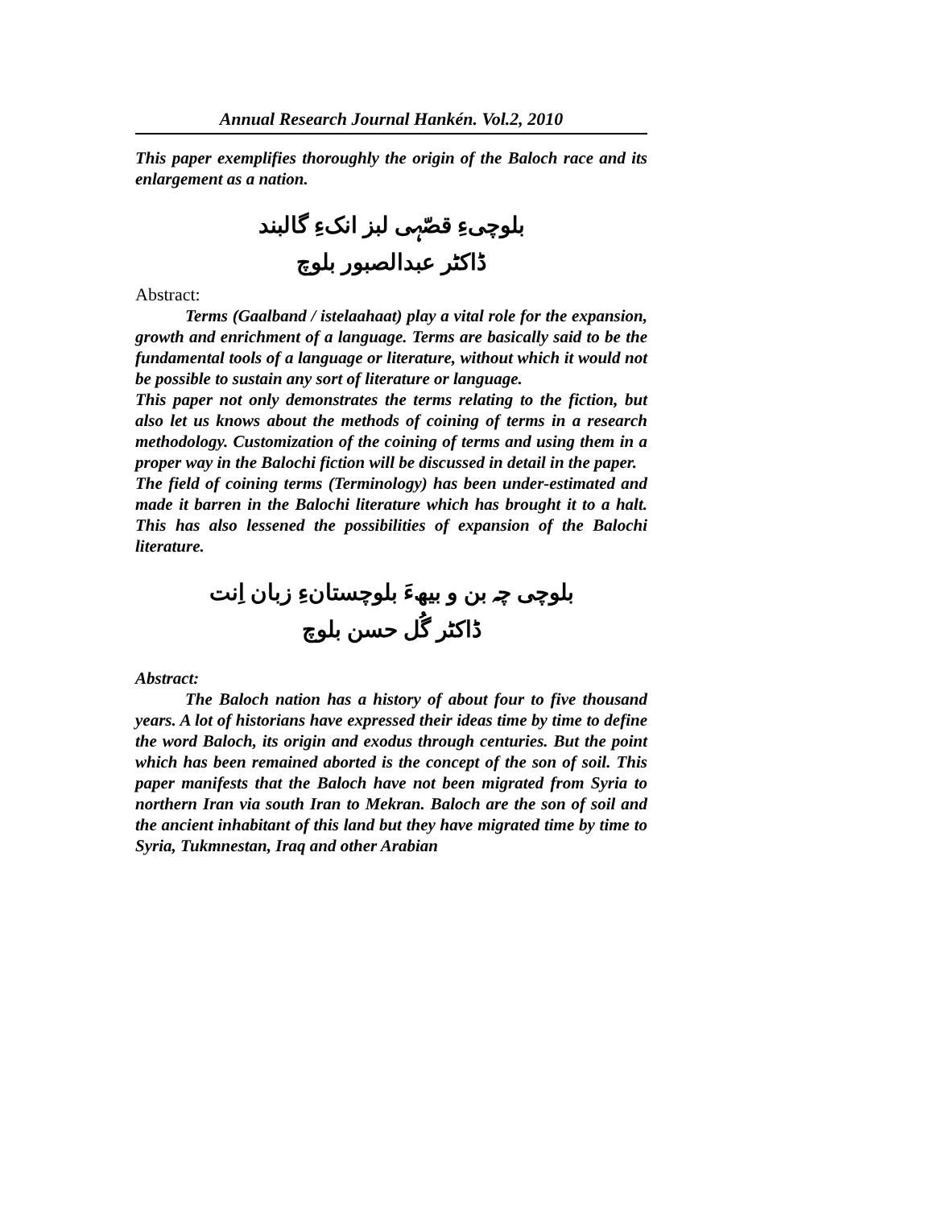Annual Research Journal Hankén. Vol.2, 2010
This paper exemplifies thoroughly the origin of the Baloch race and its enlargement as a nation.
بلوچیءِ قصّہی لبز انکءِ گالبند
ڈاکٹر عبدالصبور بلوچ
Abstract:
Terms (Gaalband / istelaahaat) play a vital role for the expansion, growth and enrichment of a language. Terms are basically said to be the fundamental tools of a language or literature, without which it would not be possible to sustain any sort of literature or language.
This paper not only demonstrates the terms relating to the fiction, but also let us knows about the methods of coining of terms in a research methodology. Customization of the coining of terms and using them in a proper way in the Balochi fiction will be discussed in detail in the paper.
The field of coining terms (Terminology) has been under-estimated and made it barren in the Balochi literature which has brought it to a halt. This has also lessened the possibilities of expansion of the Balochi literature.
بلوچی چہ بن و بیھءَ بلوچستانءِ زبان اِنت
ڈاکٹر گُل حسن بلوچ
Abstract:
The Baloch nation has a history of about four to five thousand years. A lot of historians have expressed their ideas time by time to define the word Baloch, its origin and exodus through centuries. But the point which has been remained aborted is the concept of the son of soil. This paper manifests that the Baloch have not been migrated from Syria to northern Iran via south Iran to Mekran. Baloch are the son of soil and the ancient inhabitant of this land but they have migrated time by time to Syria, Tukmnestan, Iraq and other Arabian